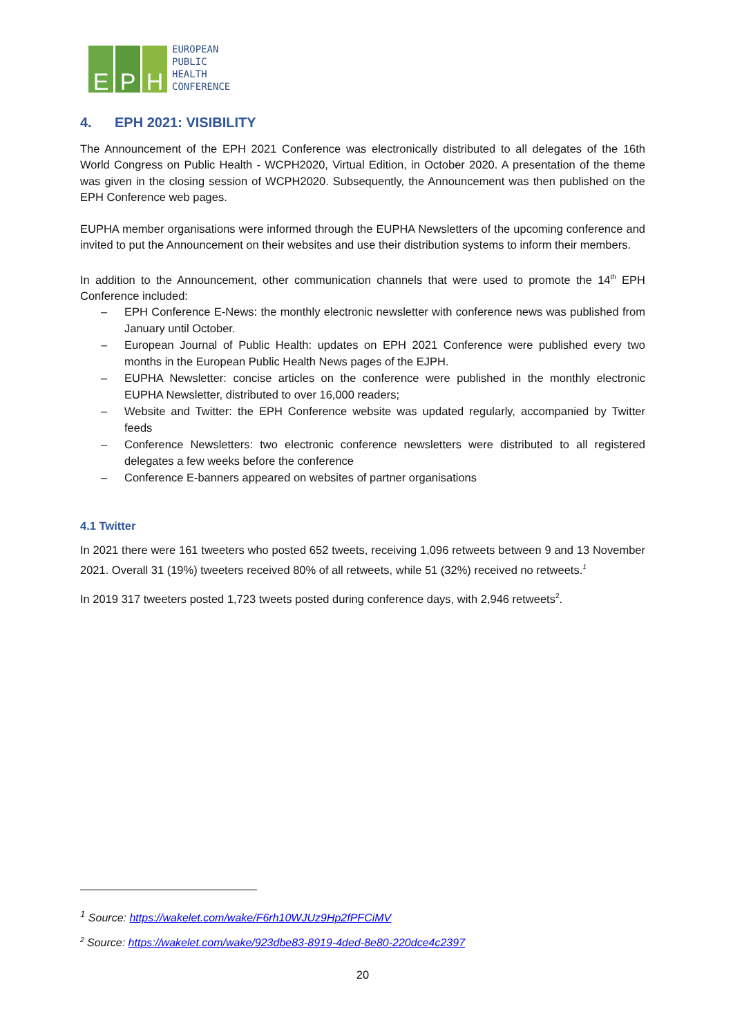E
P
H
EUROPEAN
PUBLIC
HEALTH
CONFERENCE
4. EPH 2021: VISIBILITY
The Announcement of the EPH 2021 Conference was electronically distributed to all delegates of the 16th World Congress on Public Health - WCPH2020, Virtual Edition, in October 2020. A presentation of the theme was given in the closing session of WCPH2020. Subsequently, the Announcement was then published on the EPH Conference web pages.
EUPHA member organisations were informed through the EUPHA Newsletters of the upcoming conference and invited to put the Announcement on their websites and use their distribution systems to inform their members.
In addition to the Announcement, other communication channels that were used to promote the 14<sup>th</sup> EPH Conference included:
– EPH Conference E-News: the monthly electronic newsletter with conference news was published from January until October.
– European Journal of Public Health: updates on EPH 2021 Conference were published every two months in the European Public Health News pages of the EJPH.
– EUPHA Newsletter: concise articles on the conference were published in the monthly electronic EUPHA Newsletter, distributed to over 16,000 readers;
– Website and Twitter: the EPH Conference website was updated regularly, accompanied by Twitter feeds
– Conference Newsletters: two electronic conference newsletters were distributed to all registered delegates a few weeks before the conference
– Conference E-banners appeared on websites of partner organisations
4.1 Twitter
In 2021 there were 161 tweeters who posted 652 tweets, receiving 1,096 retweets between 9 and 13 November 2021. Overall 31 (19%) tweeters received 80% of all retweets, while 51 (32%) received no retweets.<sup>1</sup>
In 2019 317 tweeters posted 1,723 tweets posted during conference days, with 2,946 retweets<sup>2</sup>.
<sup>1</sup> Source: https://wakelet.com/wake/F6rh10WJUz9Hp2fPFCiMV
<sup>2</sup> Source: https://wakelet.com/wake/923dbe83-8919-4ded-8e80-220dce4c2397
20